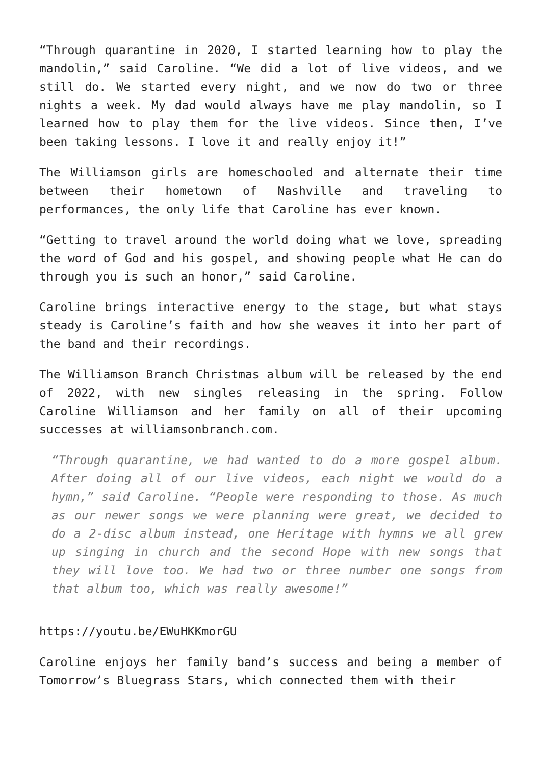“Through quarantine in 2020, I started learning how to play the mandolin,” said Caroline. “We did a lot of live videos, and we still do. We started every night, and we now do two or three nights a week. My dad would always have me play mandolin, so I learned how to play them for the live videos. Since then, I’ve been taking lessons. I love it and really enjoy it!”
The Williamson girls are homeschooled and alternate their time between their hometown of Nashville and traveling to performances, the only life that Caroline has ever known.
“Getting to travel around the world doing what we love, spreading the word of God and his gospel, and showing people what He can do through you is such an honor,” said Caroline.
Caroline brings interactive energy to the stage, but what stays steady is Caroline’s faith and how she weaves it into her part of the band and their recordings.
The Williamson Branch Christmas album will be released by the end of 2022, with new singles releasing in the spring. Follow Caroline Williamson and her family on all of their upcoming successes at williamsonbranch.com.
“Through quarantine, we had wanted to do a more gospel album. After doing all of our live videos, each night we would do a hymn,” said Caroline. “People were responding to those. As much as our newer songs we were planning were great, we decided to do a 2-disc album instead, one Heritage with hymns we all grew up singing in church and the second Hope with new songs that they will love too. We had two or three number one songs from that album too, which was really awesome!”
https://youtu.be/EWuHKKmorGU
Caroline enjoys her family band’s success and being a member of Tomorrow’s Bluegrass Stars, which connected them with their